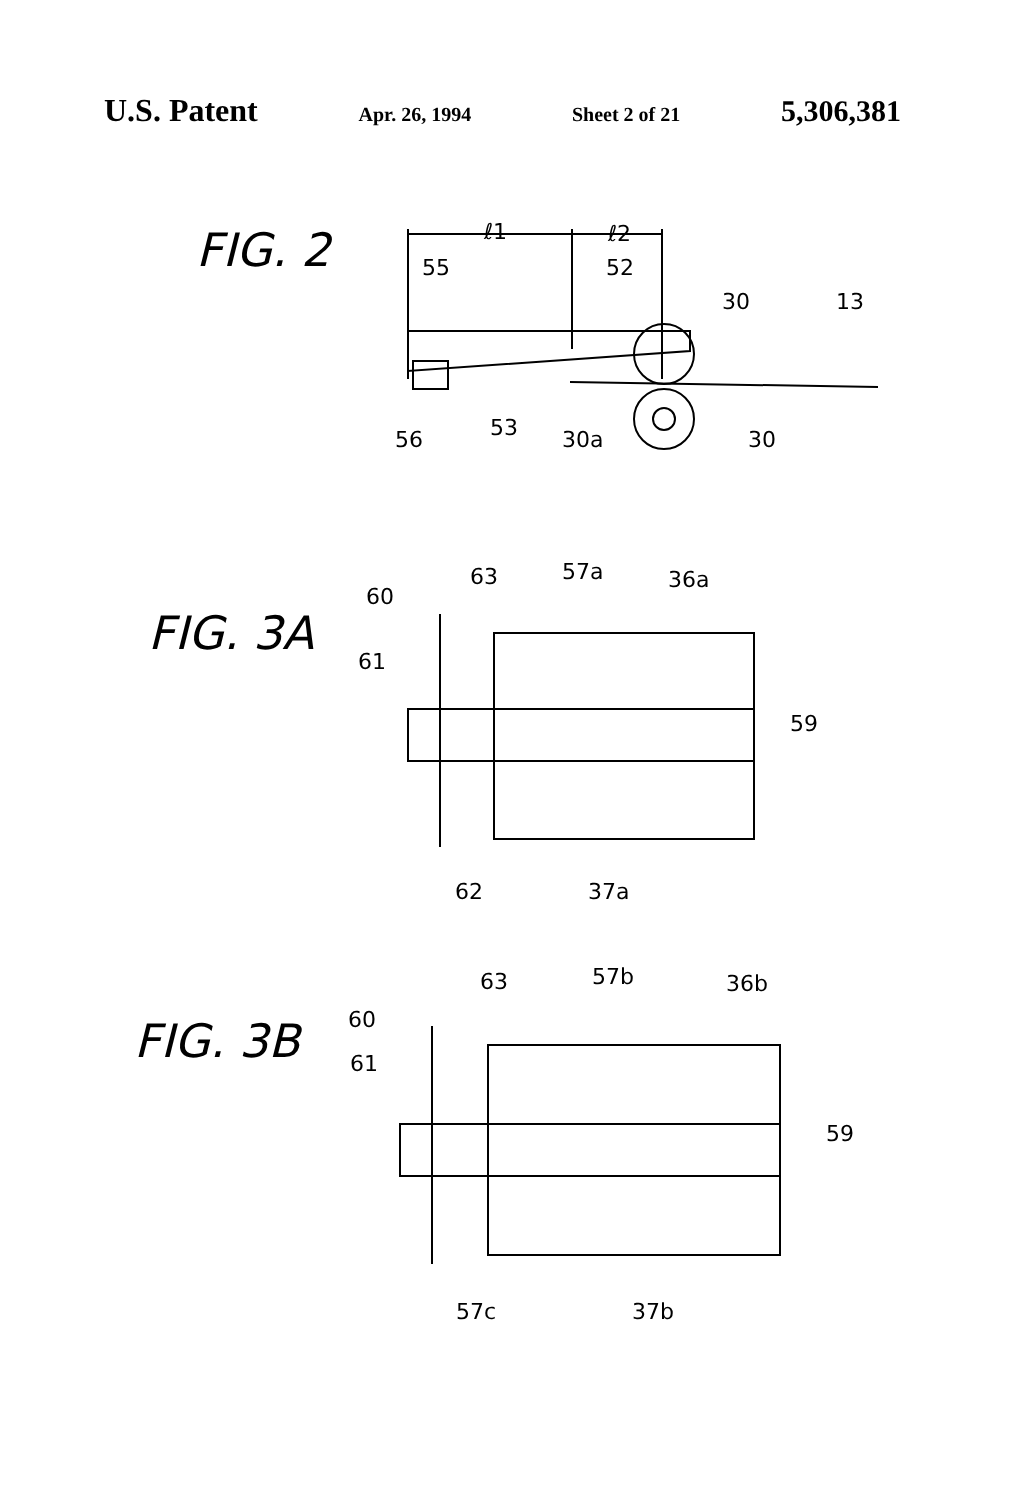U.S. Patent Apr. 26, 1994 Sheet 2 of 21 5,306,381
FIG. 2
ℓ1
ℓ2
55
52
30
13
56
53
30a
30
FIG. 3A
60
63
57a
36a
61
59
62
37a
FIG. 3B
63
57b
36b
60
61
59
57c
37b